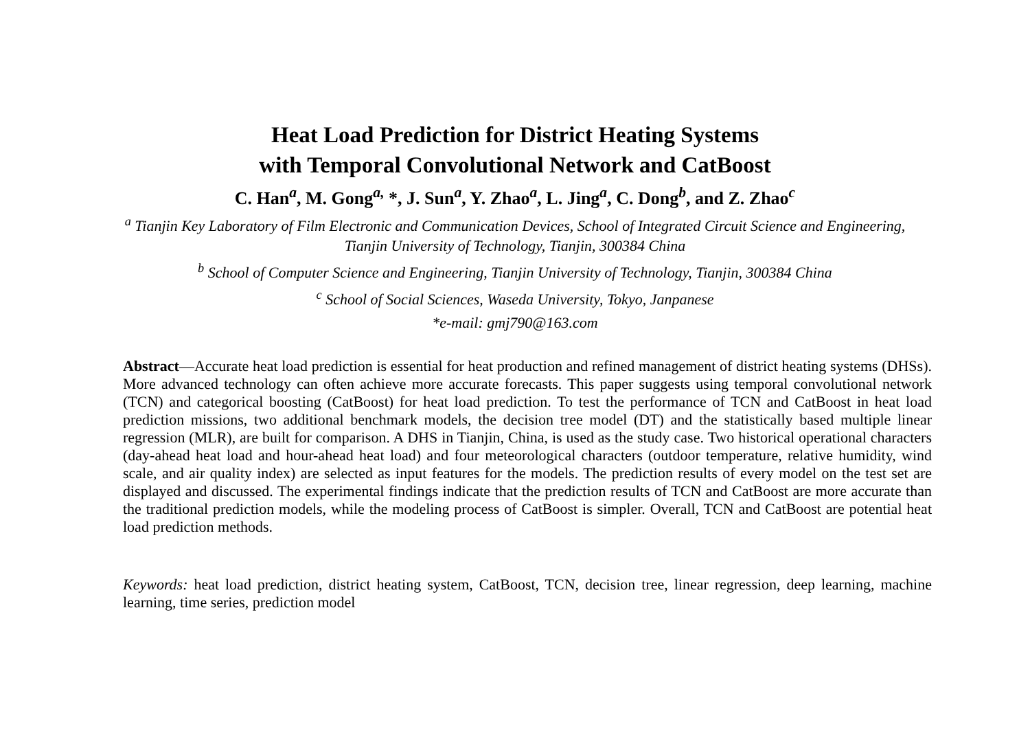Heat Load Prediction for District Heating Systems
with Temporal Convolutional Network and CatBoost
C. Han<sup>a</sup>, M. Gong<sup>a,</sup> *, J. Sun<sup>a</sup>, Y. Zhao<sup>a</sup>, L. Jing<sup>a</sup>, C. Dong<sup>b</sup>, and Z. Zhao<sup>c</sup>
<sup>a</sup> Tianjin Key Laboratory of Film Electronic and Communication Devices, School of Integrated Circuit Science and Engineering,
Tianjin University of Technology, Tianjin, 300384 China
<sup>b</sup> School of Computer Science and Engineering, Tianjin University of Technology, Tianjin, 300384 China
<sup>c</sup> School of Social Sciences, Waseda University, Tokyo, Janpanese
*e-mail: gmj790@163.com
Abstract—Accurate heat load prediction is essential for heat production and refined management of district heating systems (DHSs). More advanced technology can often achieve more accurate forecasts. This paper suggests using temporal convolutional network (TCN) and categorical boosting (CatBoost) for heat load prediction. To test the performance of TCN and CatBoost in heat load prediction missions, two additional benchmark models, the decision tree model (DT) and the statistically based multiple linear regression (MLR), are built for comparison. A DHS in Tianjin, China, is used as the study case. Two historical operational characters (day-ahead heat load and hour-ahead heat load) and four meteorological characters (outdoor temperature, relative humidity, wind scale, and air quality index) are selected as input features for the models. The prediction results of every model on the test set are displayed and discussed. The experimental findings indicate that the prediction results of TCN and CatBoost are more accurate than the traditional prediction models, while the modeling process of CatBoost is simpler. Overall, TCN and CatBoost are potential heat load prediction methods.
Keywords: heat load prediction, district heating system, CatBoost, TCN, decision tree, linear regression, deep learning, machine learning, time series, prediction model